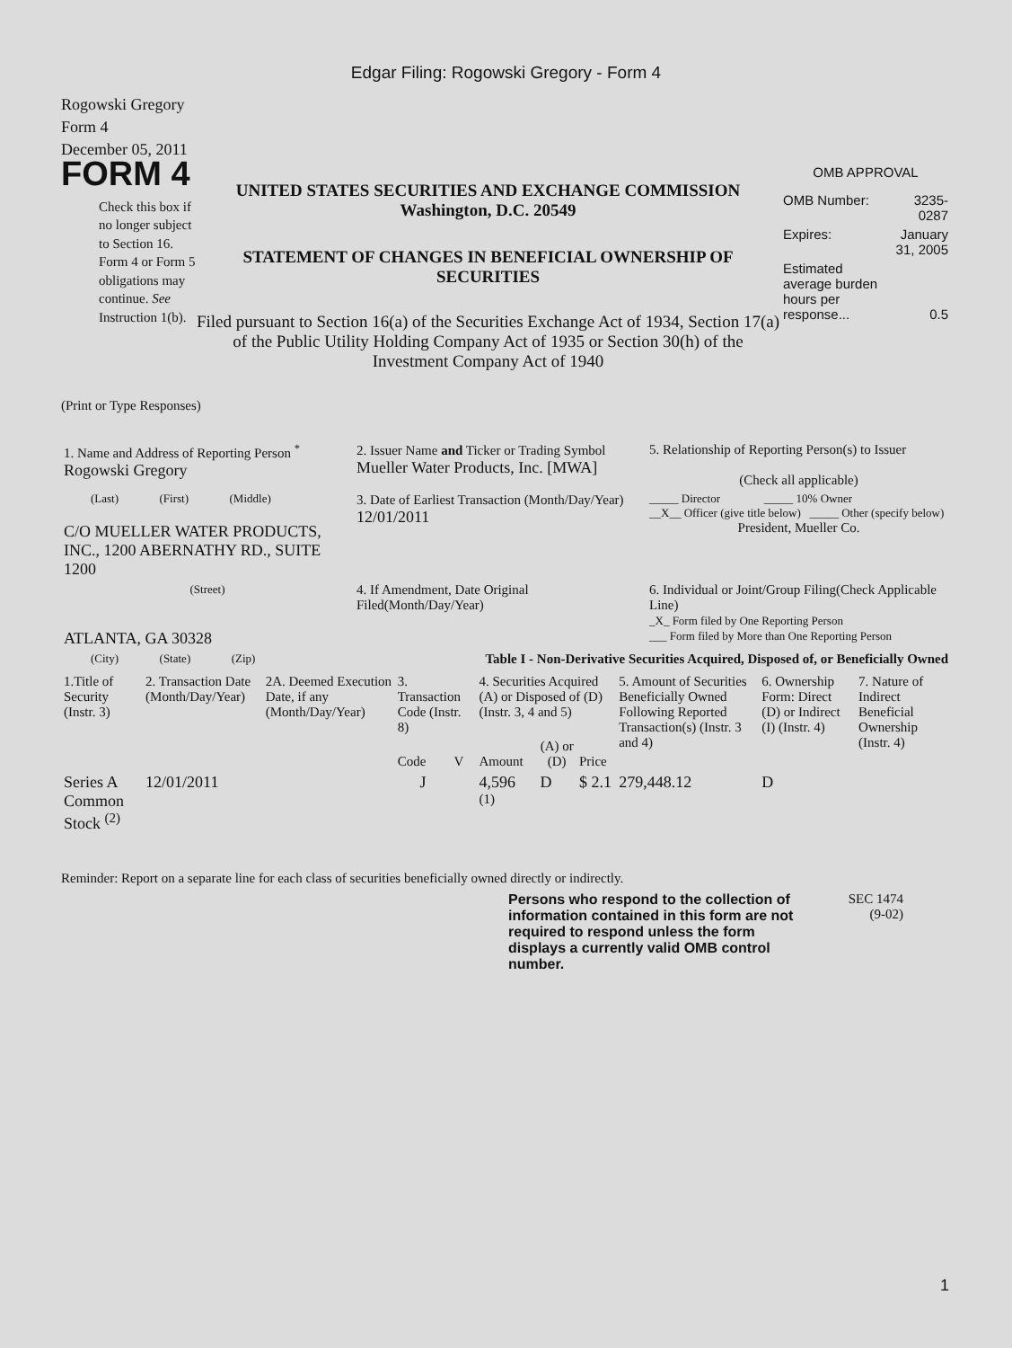Edgar Filing: Rogowski Gregory - Form 4
Rogowski Gregory
Form 4
December 05, 2011
FORM 4
Check this box if no longer subject to Section 16. Form 4 or Form 5 obligations may continue. See Instruction 1(b).
UNITED STATES SECURITIES AND EXCHANGE COMMISSION
Washington, D.C. 20549
STATEMENT OF CHANGES IN BENEFICIAL OWNERSHIP OF SECURITIES
Filed pursuant to Section 16(a) of the Securities Exchange Act of 1934, Section 17(a) of the Public Utility Holding Company Act of 1935 or Section 30(h) of the Investment Company Act of 1940
OMB APPROVAL
| OMB Number: | 3235-0287 |
| Expires: | January 31, 2005 |
| Estimated average burden hours per response... | 0.5 |
(Print or Type Responses)
| 1. Name and Address of Reporting Person <sup>*</sup> Rogowski Gregory | 2. Issuer Name and Ticker or Trading Symbol Mueller Water Products, Inc. [MWA] | 5. Relationship of Reporting Person(s) to Issuer (Check all applicable) |
| (Last) (First) (Middle) C/O MUELLER WATER PRODUCTS, INC., 1200 ABERNATHY RD., SUITE 1200 | 3. Date of Earliest Transaction (Month/Day/Year) 12/01/2011 | _____ Director _____ 10% Owner __X__ Officer (give title below) _____ Other (specify below) President, Mueller Co. |
| (Street) ATLANTA, GA 30328 | 4. If Amendment, Date Original Filed(Month/Day/Year) | 6. Individual or Joint/Group Filing(Check Applicable Line) _X_ Form filed by One Reporting Person ___ Form filed by More than One Reporting Person |
| (City) (State) (Zip) | Table I - Non-Derivative Securities Acquired, Disposed of, or Beneficially Owned | |
| 1.Title of Security (Instr. 3) | 2. Transaction Date (Month/Day/Year) | 2A. Deemed Execution Date, if any (Month/Day/Year) | 3. Transaction Code (Instr. 8) | | 4. Securities Acquired (A) or Disposed of (D) (Instr. 3, 4 and 5) | | | 5. Amount of Securities Beneficially Owned Following Reported Transaction(s) (Instr. 3 and 4) | 6. Ownership Form: Direct (D) or Indirect (I) (Instr. 4) | 7. Nature of Indirect Beneficial Ownership (Instr. 4) |
| --- | --- | --- | --- | --- | --- | --- | --- | --- | --- | --- |
| | | | Code | V | Amount | (A) or (D) | Price | | | |
| Series A Common Stock <sup>(2)</sup> | 12/01/2011 | | J | | 4,596 <sup>(1)</sup> | D | $ 2.1 | 279,448.12 | D | |
Reminder: Report on a separate line for each class of securities beneficially owned directly or indirectly.
Persons who respond to the collection of information contained in this form are not required to respond unless the form displays a currently valid OMB control number.
SEC 1474
(9-02)
1